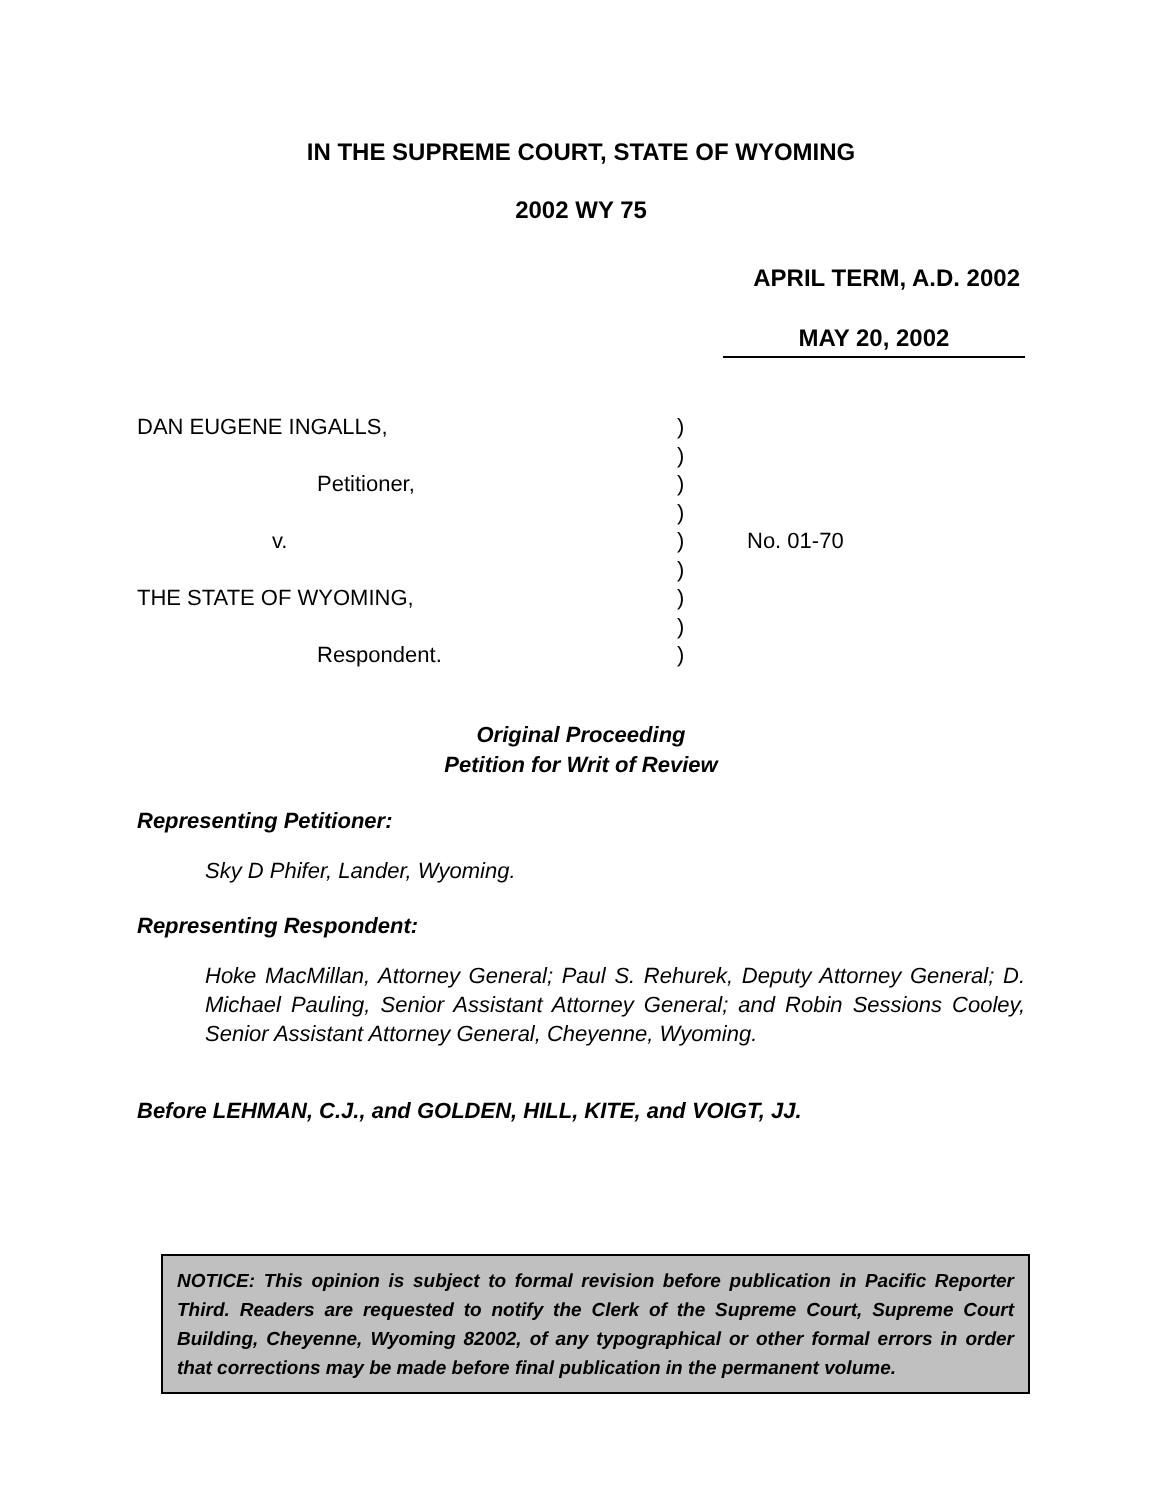IN THE SUPREME COURT, STATE OF WYOMING
2002 WY 75
APRIL TERM, A.D. 2002
MAY 20, 2002
DAN EUGENE INGALLS,
Petitioner,
v.
THE STATE OF WYOMING,
Respondent.
)
)
)
)
)
)
)
)
)
No. 01-70
Original Proceeding
Petition for Writ of Review
Representing Petitioner:
Sky D Phifer, Lander, Wyoming.
Representing Respondent:
Hoke MacMillan, Attorney General; Paul S. Rehurek, Deputy Attorney General; D. Michael Pauling, Senior Assistant Attorney General; and Robin Sessions Cooley, Senior Assistant Attorney General, Cheyenne, Wyoming.
Before LEHMAN, C.J., and GOLDEN, HILL, KITE, and VOIGT, JJ.
NOTICE: This opinion is subject to formal revision before publication in Pacific Reporter Third. Readers are requested to notify the Clerk of the Supreme Court, Supreme Court Building, Cheyenne, Wyoming 82002, of any typographical or other formal errors in order that corrections may be made before final publication in the permanent volume.